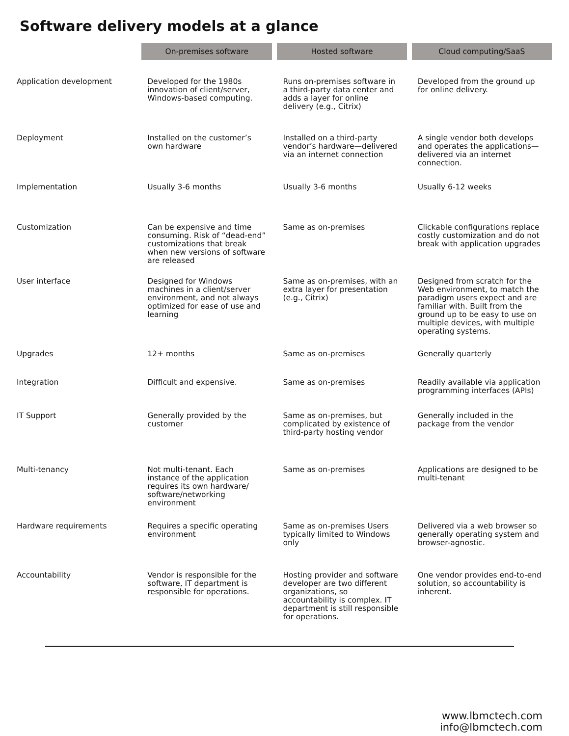Software delivery models at a glance
| | On-premises software | Hosted software | Cloud computing/SaaS |
| Application development | Developed for the 1980s innovation of client/server, Windows-based computing. | Runs on-premises software in a third-party data center and adds a layer for online delivery (e.g., Citrix) | Developed from the ground up for online delivery. |
| Deployment | Installed on the customer’s own hardware | Installed on a third-party vendor’s hardware—delivered via an internet connection | A single vendor both develops and operates the applications—delivered via an internet connection. |
| Implementation | Usually 3-6 months | Usually 3-6 months | Usually 6-12 weeks |
| Customization | Can be expensive and time consuming. Risk of “dead-end” customizations that break when new versions of software are released | Same as on-premises | Clickable configurations replace costly customization and do not break with application upgrades |
| User interface | Designed for Windows machines in a client/server environment, and not always optimized for ease of use and learning | Same as on-premises, with an extra layer for presentation (e.g., Citrix) | Designed from scratch for the Web environment, to match the paradigm users expect and are familiar with. Built from the ground up to be easy to use on multiple devices, with multiple operating systems. |
| Upgrades | 12+ months | Same as on-premises | Generally quarterly |
| Integration | Difficult and expensive. | Same as on-premises | Readily available via application programming interfaces (APIs) |
| IT Support | Generally provided by the customer | Same as on-premises, but complicated by existence of third-party hosting vendor | Generally included in the package from the vendor |
| Multi-tenancy | Not multi-tenant. Each instance of the application requires its own hardware/ software/networking environment | Same as on-premises | Applications are designed to be multi-tenant |
| Hardware requirements | Requires a specific operating environment | Same as on-premises Users typically limited to Windows only | Delivered via a web browser so generally operating system and browser-agnostic. |
| Accountability | Vendor is responsible for the software, IT department is responsible for operations. | Hosting provider and software developer are two different organizations, so accountability is complex. IT department is still responsible for operations. | One vendor provides end-to-end solution, so accountability is inherent. |
www.lbmctech.com
info@lbmctech.com